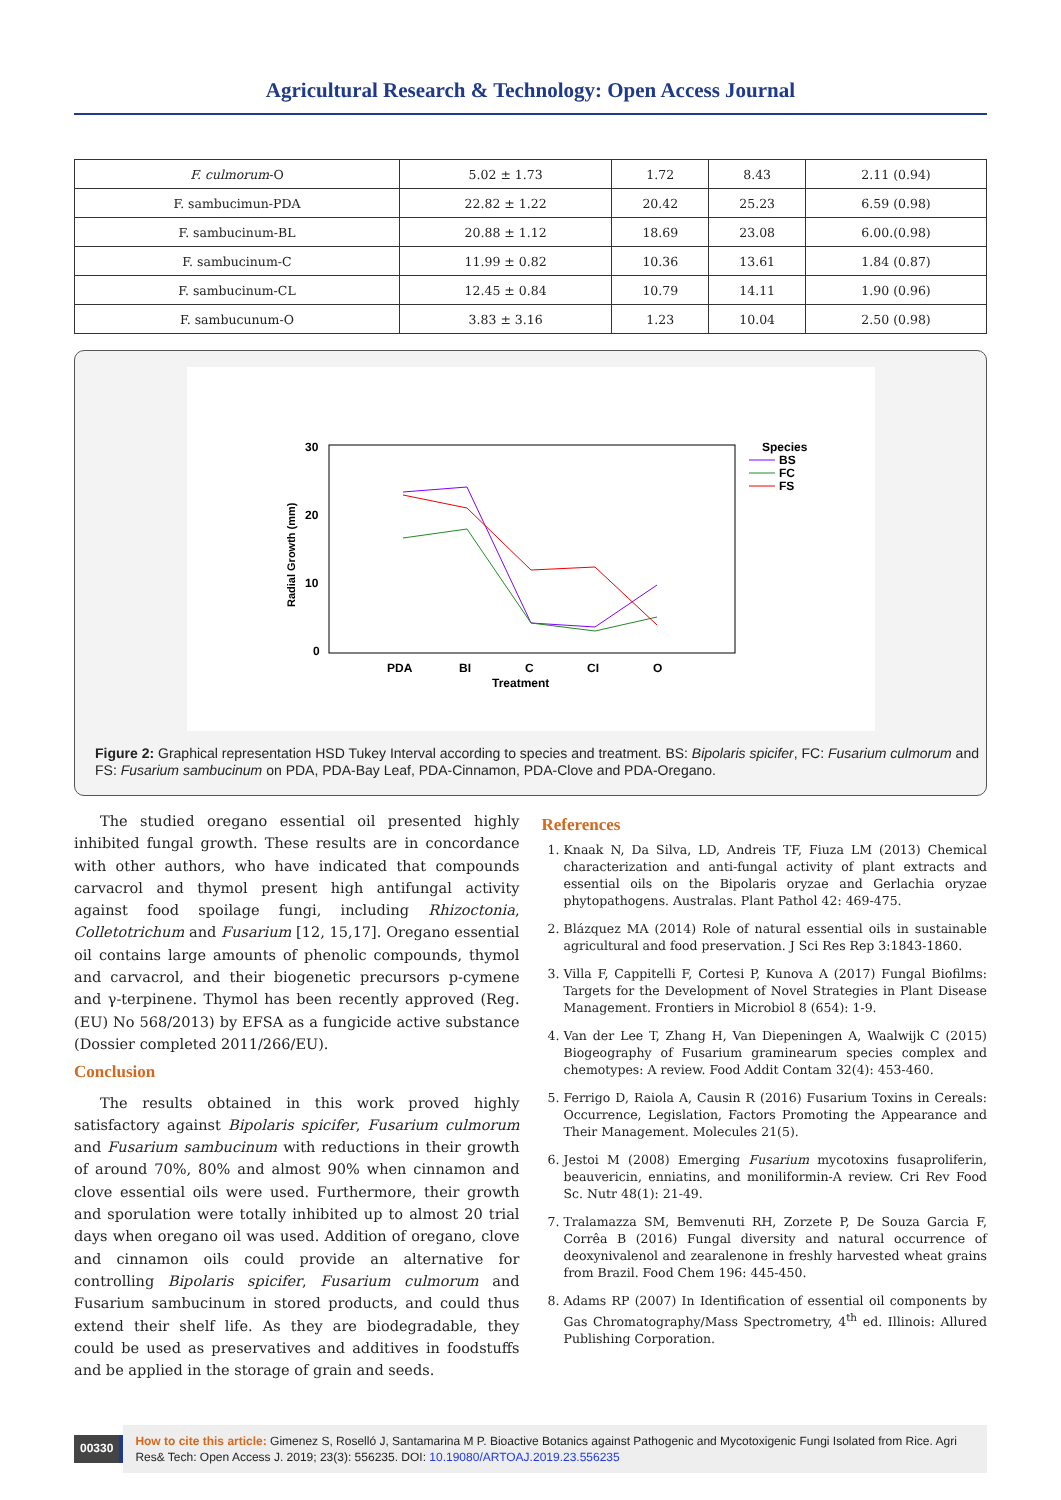Agricultural Research & Technology: Open Access Journal
| F. culmorum -O | 5.02 ± 1.73 | 1.72 | 8.43 | 2.11 (0.94) |
| F. sambucimun-PDA | 22.82 ± 1.22 | 20.42 | 25.23 | 6.59 (0.98) |
| F. sambucinum-BL | 20.88 ± 1.12 | 18.69 | 23.08 | 6.00.(0.98) |
| F. sambucinum-C | 11.99 ± 0.82 | 10.36 | 13.61 | 1.84 (0.87) |
| F. sambucinum-CL | 12.45 ± 0.84 | 10.79 | 14.11 | 1.90 (0.96) |
| F. sambucunum-O | 3.83 ± 3.16 | 1.23 | 10.04 | 2.50 (0.98) |
30
20
10
0
PDA
BI
C
CI
O
Treatment
Radial Growth (mm)
Species
BS
FC
FS
Figure 2: Graphical representation HSD Tukey Interval according to species and treatment. BS: Bipolaris spicifer, FC: Fusarium culmorum and FS: Fusarium sambucinum on PDA, PDA-Bay Leaf, PDA-Cinnamon, PDA-Clove and PDA-Oregano.
The studied oregano essential oil presented highly inhibited fungal growth. These results are in concordance with other authors, who have indicated that compounds carvacrol and thymol present high antifungal activity against food spoilage fungi, including Rhizoctonia, Colletotrichum and Fusarium [12, 15,17]. Oregano essential oil contains large amounts of phenolic compounds, thymol and carvacrol, and their biogenetic precursors p-cymene and γ-terpinene. Thymol has been recently approved (Reg. (EU) No 568/2013) by EFSA as a fungicide active substance (Dossier completed 2011/266/EU).
Conclusion
The results obtained in this work proved highly satisfactory against Bipolaris spicifer, Fusarium culmorum and Fusarium sambucinum with reductions in their growth of around 70%, 80% and almost 90% when cinnamon and clove essential oils were used. Furthermore, their growth and sporulation were totally inhibited up to almost 20 trial days when oregano oil was used. Addition of oregano, clove and cinnamon oils could provide an alternative for controlling Bipolaris spicifer, Fusarium culmorum and Fusarium sambucinum in stored products, and could thus extend their shelf life. As they are biodegradable, they could be used as preservatives and additives in foodstuffs and be applied in the storage of grain and seeds.
References
1. Knaak N, Da Silva, LD, Andreis TF, Fiuza LM (2013) Chemical characterization and anti-fungal activity of plant extracts and essential oils on the Bipolaris oryzae and Gerlachia oryzae phytopathogens. Australas. Plant Pathol 42: 469-475.
2. Blázquez MA (2014) Role of natural essential oils in sustainable agricultural and food preservation. J Sci Res Rep 3:1843-1860.
3. Villa F, Cappitelli F, Cortesi P, Kunova A (2017) Fungal Biofilms: Targets for the Development of Novel Strategies in Plant Disease Management. Frontiers in Microbiol 8 (654): 1-9.
4. Van der Lee T, Zhang H, Van Diepeningen A, Waalwijk C (2015) Biogeography of Fusarium graminearum species complex and chemotypes: A review. Food Addit Contam 32(4): 453-460.
5. Ferrigo D, Raiola A, Causin R (2016) Fusarium Toxins in Cereals: Occurrence, Legislation, Factors Promoting the Appearance and Their Management. Molecules 21(5).
6. Jestoi M (2008) Emerging Fusarium mycotoxins fusaproliferin, beauvericin, enniatins, and moniliformin-A review. Cri Rev Food Sc. Nutr 48(1): 21-49.
7. Tralamazza SM, Bemvenuti RH, Zorzete P, De Souza Garcia F, Corrêa B (2016) Fungal diversity and natural occurrence of deoxynivalenol and zearalenone in freshly harvested wheat grains from Brazil. Food Chem 196: 445-450.
8. Adams RP (2007) In Identification of essential oil components by Gas Chromatography/Mass Spectrometry, 4<sup>th</sup> ed. Illinois: Allured Publishing Corporation.
00330
How to cite this article: Gimenez S, Roselló J, Santamarina M P. Bioactive Botanics against Pathogenic and Mycotoxigenic Fungi Isolated from Rice. Agri Res& Tech: Open Access J. 2019; 23(3): 556235. DOI: 10.19080/ARTOAJ.2019.23.556235